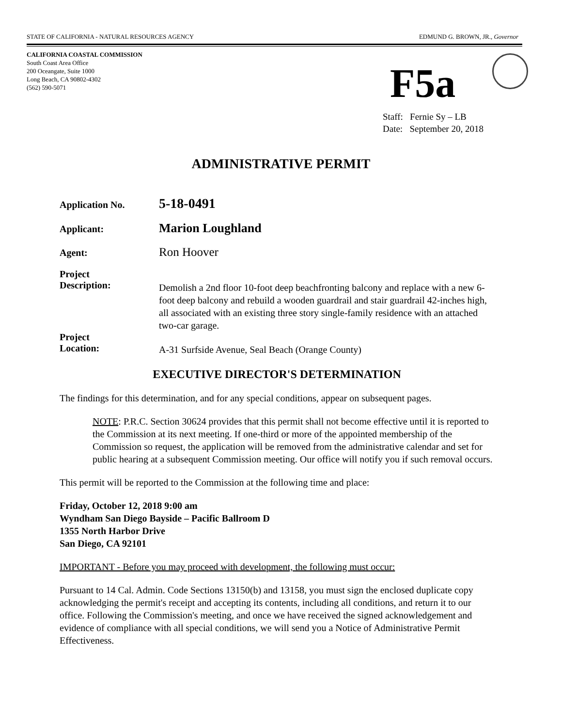STATE OF CALIFORNIA - NATURAL RESOURCES AGENCY EDMUND G. BROWN, JR., Governor
CALIFORNIA COASTAL COMMISSION
South Coast Area Office
200 Oceangate, Suite 1000
Long Beach, CA 90802-4302
(562) 590-5071
F5a
Staff: Fernie Sy – LB
Date: September 20, 2018
ADMINISTRATIVE PERMIT
Application No.
5-18-0491
Applicant:
Marion Loughland
Agent:
Ron Hoover
Project
Description:
Demolish a 2nd floor 10-foot deep beachfronting balcony and replace with a new 6-foot deep balcony and rebuild a wooden guardrail and stair guardrail 42-inches high, all associated with an existing three story single-family residence with an attached two-car garage.
Project
Location:
A-31 Surfside Avenue, Seal Beach (Orange County)
EXECUTIVE DIRECTOR'S DETERMINATION
The findings for this determination, and for any special conditions, appear on subsequent pages.
NOTE: P.R.C. Section 30624 provides that this permit shall not become effective until it is reported to the Commission at its next meeting. If one-third or more of the appointed membership of the Commission so request, the application will be removed from the administrative calendar and set for public hearing at a subsequent Commission meeting. Our office will notify you if such removal occurs.
This permit will be reported to the Commission at the following time and place:
Friday, October 12, 2018 9:00 am
Wyndham San Diego Bayside – Pacific Ballroom D
1355 North Harbor Drive
San Diego, CA 92101
IMPORTANT - Before you may proceed with development, the following must occur:
Pursuant to 14 Cal. Admin. Code Sections 13150(b) and 13158, you must sign the enclosed duplicate copy acknowledging the permit's receipt and accepting its contents, including all conditions, and return it to our office. Following the Commission's meeting, and once we have received the signed acknowledgement and evidence of compliance with all special conditions, we will send you a Notice of Administrative Permit Effectiveness.